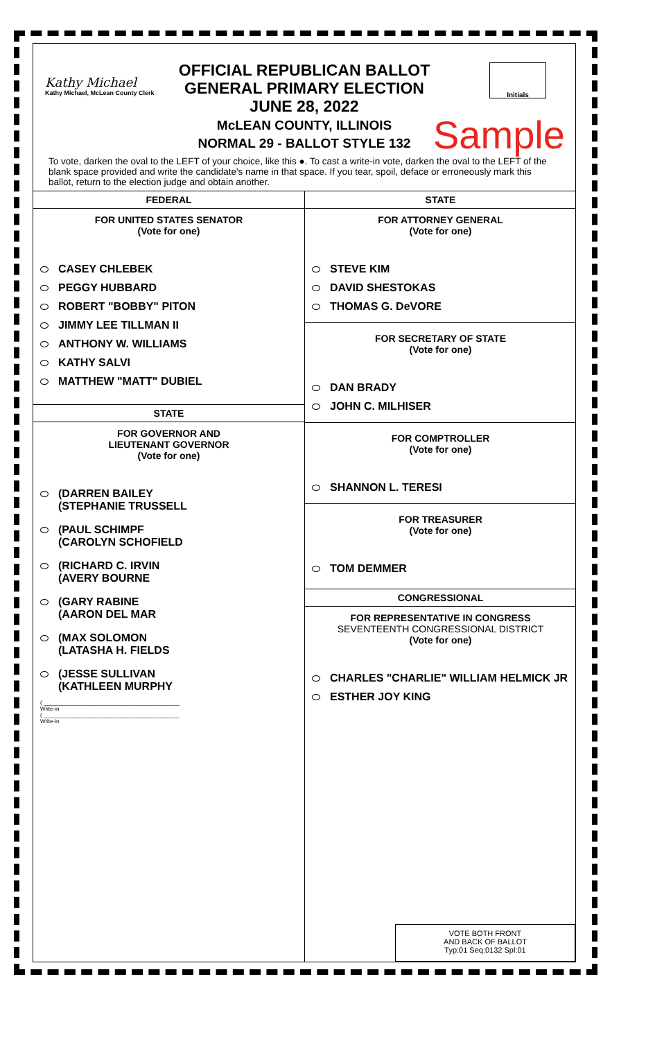Kathy Michael
Kathy Michael, McLean County Clerk
OFFICIAL REPUBLICAN BALLOT
GENERAL PRIMARY ELECTION
JUNE 28, 2022
McLEAN COUNTY, ILLINOIS
NORMAL 29 - BALLOT STYLE 132
Initials
Sample
To vote, darken the oval to the LEFT of your choice, like this ●. To cast a write-in vote, darken the oval to the LEFT of the blank space provided and write the candidate's name in that space. If you tear, spoil, deface or erroneously mark this ballot, return to the election judge and obtain another.
FEDERAL
FOR UNITED STATES SENATOR
(Vote for one)
CASEY CHLEBEK
PEGGY HUBBARD
ROBERT "BOBBY" PITON
JIMMY LEE TILLMAN II
ANTHONY W. WILLIAMS
KATHY SALVI
MATTHEW "MATT" DUBIEL
STATE
FOR GOVERNOR AND
LIEUTENANT GOVERNOR
(Vote for one)
(DARREN BAILEY
(STEPHANIE TRUSSELL
(PAUL SCHIMPF
(CAROLYN SCHOFIELD
(RICHARD C. IRVIN
(AVERY BOURNE
(GARY RABINE
(AARON DEL MAR
(MAX SOLOMON
(LATASHA H. FIELDS
(JESSE SULLIVAN
(KATHLEEN MURPHY
( ____________________________________________
Write-in
( ____________________________________________
Write-in
STATE
FOR ATTORNEY GENERAL
(Vote for one)
STEVE KIM
DAVID SHESTOKAS
THOMAS G. DeVORE
FOR SECRETARY OF STATE
(Vote for one)
DAN BRADY
JOHN C. MILHISER
FOR COMPTROLLER
(Vote for one)
SHANNON L. TERESI
FOR TREASURER
(Vote for one)
TOM DEMMER
CONGRESSIONAL
FOR REPRESENTATIVE IN CONGRESS
SEVENTEENTH CONGRESSIONAL DISTRICT
(Vote for one)
CHARLES "CHARLIE" WILLIAM HELMICK JR
ESTHER JOY KING
VOTE BOTH FRONT
AND BACK OF BALLOT
Typ:01 Seq:0132 Spl:01